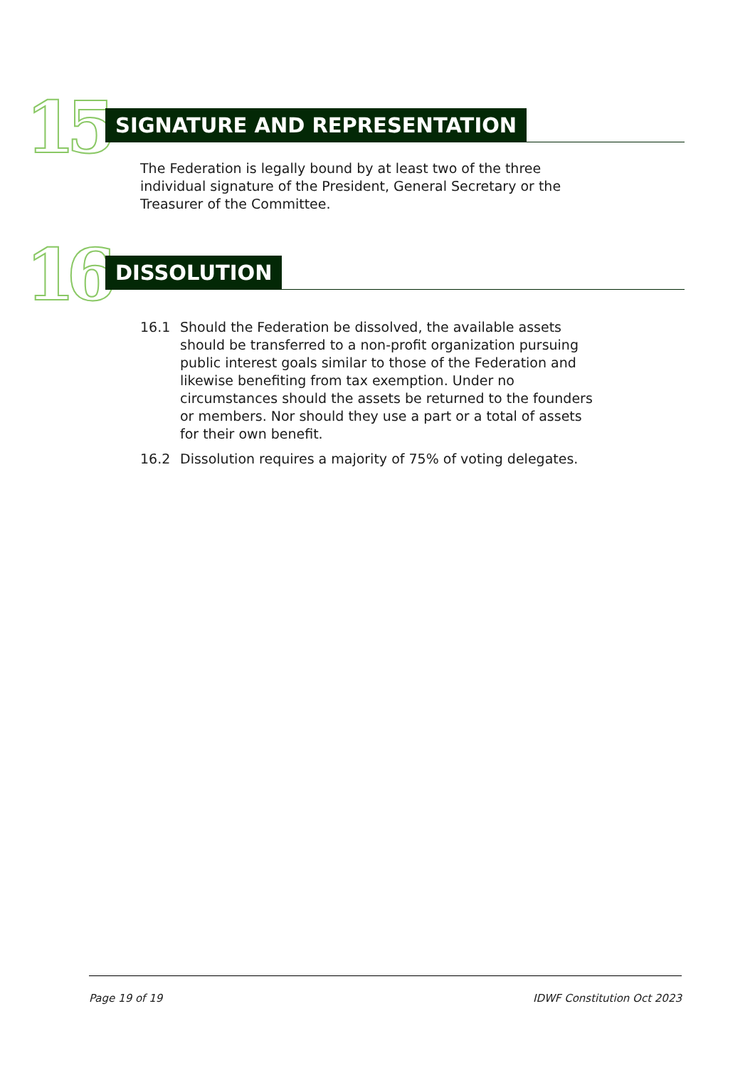15 SIGNATURE AND REPRESENTATION
The Federation is legally bound by at least two of the three individual signature of the President, General Secretary or the Treasurer of the Committee.
16 DISSOLUTION
16.1 Should the Federation be dissolved, the available assets should be transferred to a non-profit organization pursuing public interest goals similar to those of the Federation and likewise benefiting from tax exemption. Under no circumstances should the assets be returned to the founders or members. Nor should they use a part or a total of assets for their own benefit.
16.2 Dissolution requires a majority of 75% of voting delegates.
Page 19 of 19 IDWF Constitution Oct 2023